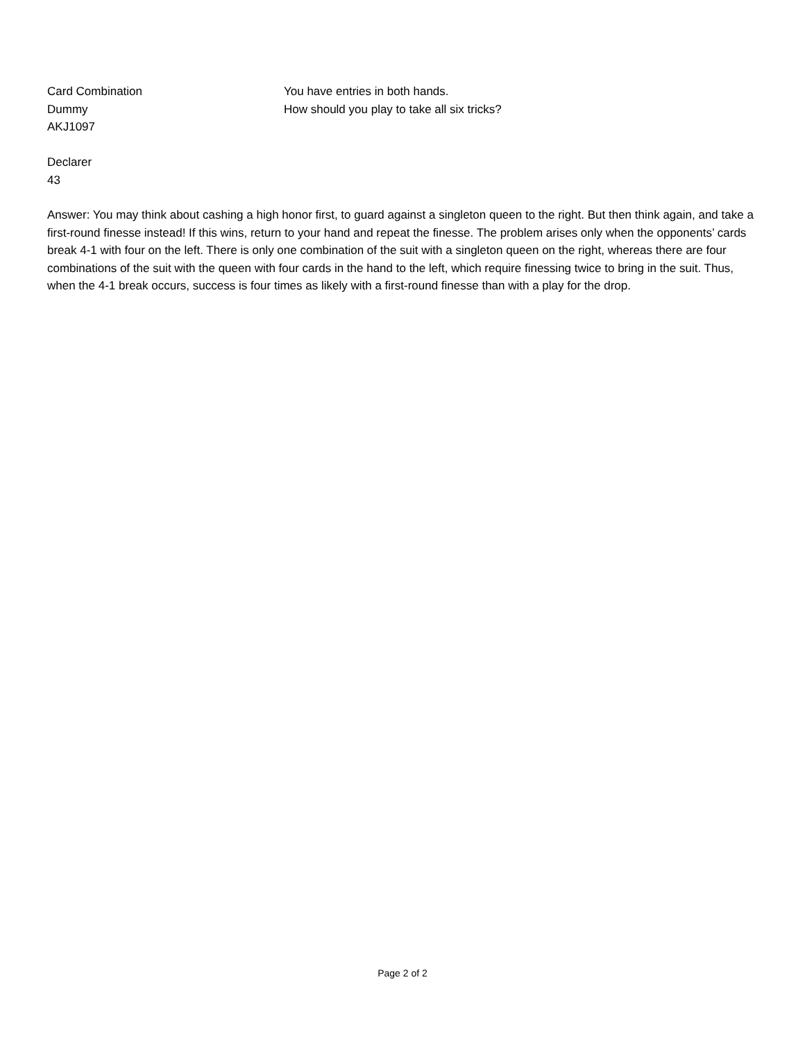Card Combination
Dummy
AKJ1097
You have entries in both hands.
How should you play to take all six tricks?
Declarer
43
Answer: You may think about cashing a high honor first, to guard against a singleton queen to the right. But then think again, and take a first-round finesse instead! If this wins, return to your hand and repeat the finesse. The problem arises only when the opponents’ cards break 4-1 with four on the left. There is only one combination of the suit with a singleton queen on the right, whereas there are four combinations of the suit with the queen with four cards in the hand to the left, which require finessing twice to bring in the suit. Thus, when the 4-1 break occurs, success is four times as likely with a first-round finesse than with a play for the drop.
Page 2 of 2